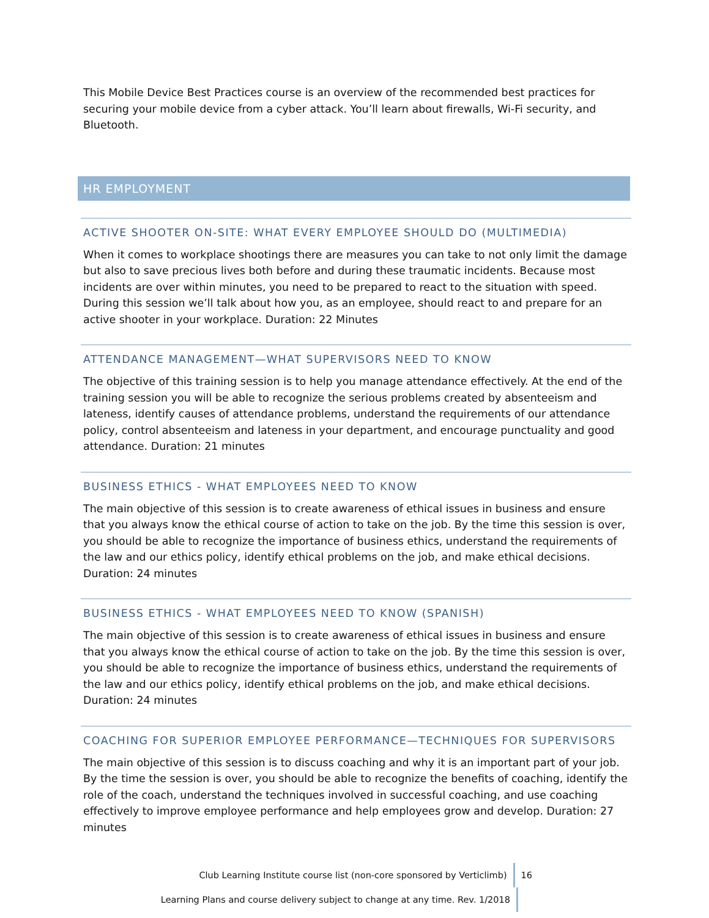This Mobile Device Best Practices course is an overview of the recommended best practices for securing your mobile device from a cyber attack. You’ll learn about firewalls, Wi-Fi security, and Bluetooth.
HR EMPLOYMENT
ACTIVE SHOOTER ON-SITE: WHAT EVERY EMPLOYEE SHOULD DO (MULTIMEDIA)
When it comes to workplace shootings there are measures you can take to not only limit the damage but also to save precious lives both before and during these traumatic incidents. Because most incidents are over within minutes, you need to be prepared to react to the situation with speed. During this session we’ll talk about how you, as an employee, should react to and prepare for an active shooter in your workplace. Duration: 22 Minutes
ATTENDANCE MANAGEMENT—WHAT SUPERVISORS NEED TO KNOW
The objective of this training session is to help you manage attendance effectively. At the end of the training session you will be able to recognize the serious problems created by absenteeism and lateness, identify causes of attendance problems, understand the requirements of our attendance policy, control absenteeism and lateness in your department, and encourage punctuality and good attendance. Duration: 21 minutes
BUSINESS ETHICS - WHAT EMPLOYEES NEED TO KNOW
The main objective of this session is to create awareness of ethical issues in business and ensure that you always know the ethical course of action to take on the job. By the time this session is over, you should be able to recognize the importance of business ethics, understand the requirements of the law and our ethics policy, identify ethical problems on the job, and make ethical decisions. Duration: 24 minutes
BUSINESS ETHICS - WHAT EMPLOYEES NEED TO KNOW (SPANISH)
The main objective of this session is to create awareness of ethical issues in business and ensure that you always know the ethical course of action to take on the job. By the time this session is over, you should be able to recognize the importance of business ethics, understand the requirements of the law and our ethics policy, identify ethical problems on the job, and make ethical decisions. Duration: 24 minutes
COACHING FOR SUPERIOR EMPLOYEE PERFORMANCE—TECHNIQUES FOR SUPERVISORS
The main objective of this session is to discuss coaching and why it is an important part of your job. By the time the session is over, you should be able to recognize the benefits of coaching, identify the role of the coach, understand the techniques involved in successful coaching, and use coaching effectively to improve employee performance and help employees grow and develop. Duration: 27 minutes
Club Learning Institute course list (non-core sponsored by Verticlimb) 16
Learning Plans and course delivery subject to change at any time. Rev. 1/2018